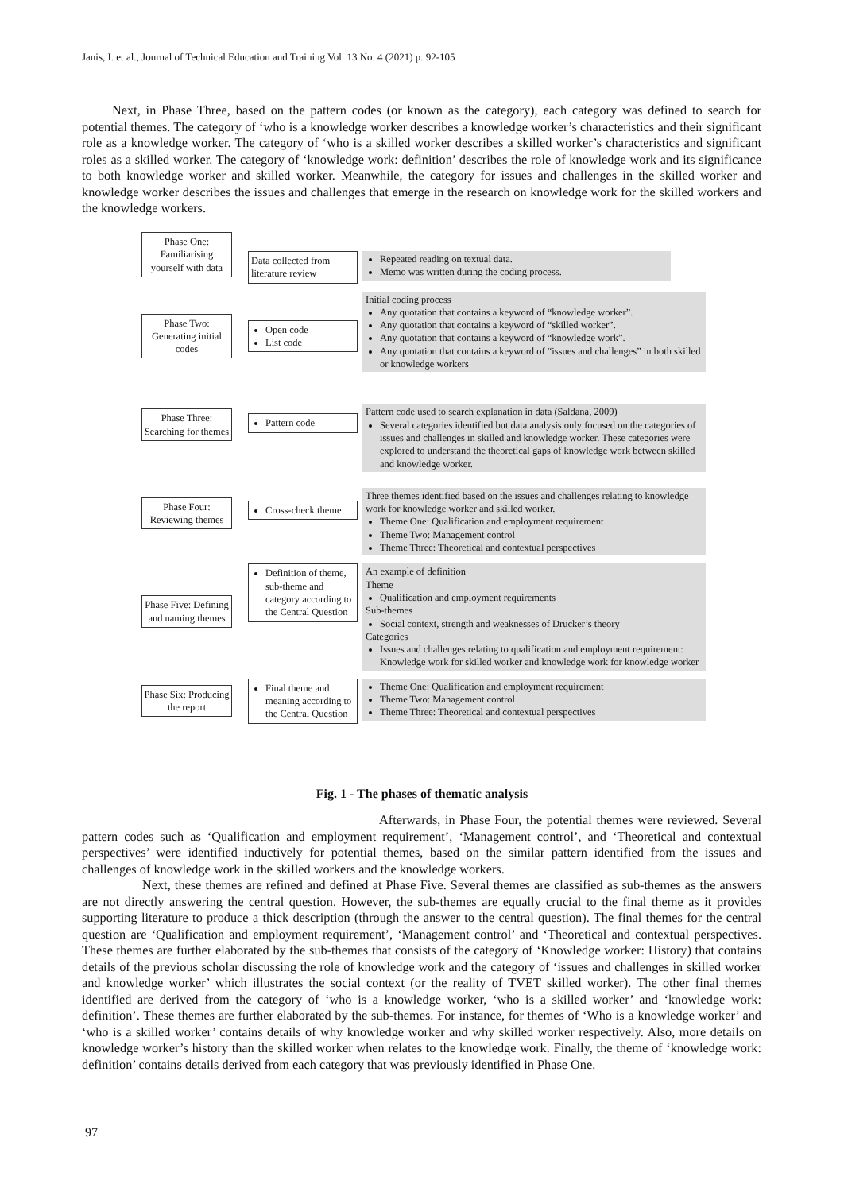Janis, I. et al., Journal of Technical Education and Training Vol. 13 No. 4 (2021) p. 92-105
Next, in Phase Three, based on the pattern codes (or known as the category), each category was defined to search for potential themes. The category of ‘who is a knowledge worker describes a knowledge worker’s characteristics and their significant role as a knowledge worker. The category of ‘who is a skilled worker describes a skilled worker’s characteristics and significant roles as a skilled worker. The category of ‘knowledge work: definition’ describes the role of knowledge work and its significance to both knowledge worker and skilled worker. Meanwhile, the category for issues and challenges in the skilled worker and knowledge worker describes the issues and challenges that emerge in the research on knowledge work for the skilled workers and the knowledge workers.
Phase One: Familiarising yourself with data
Data collected from literature review
Repeated reading on textual data.
Memo was written during the coding process.
Phase Two: Generating initial codes
Open code
List code
Initial coding process
Any quotation that contains a keyword of “knowledge worker”.
Any quotation that contains a keyword of “skilled worker”.
Any quotation that contains a keyword of “knowledge work”.
Any quotation that contains a keyword of “issues and challenges” in both skilled or knowledge workers
Phase Three: Searching for themes
Pattern code
Pattern code used to search explanation in data (Saldana, 2009)
Several categories identified but data analysis only focused on the categories of issues and challenges in skilled and knowledge worker. These categories were explored to understand the theoretical gaps of knowledge work between skilled and knowledge worker.
Phase Four: Reviewing themes
Cross-check theme
Three themes identified based on the issues and challenges relating to knowledge work for knowledge worker and skilled worker.
Theme One: Qualification and employment requirement
Theme Two: Management control
Theme Three: Theoretical and contextual perspectives
Phase Five: Defining and naming themes
Definition of theme, sub-theme and category according to the Central Question
An example of definition
Theme
Qualification and employment requirements
Sub-themes
Social context, strength and weaknesses of Drucker’s theory
Categories
Issues and challenges relating to qualification and employment requirement: Knowledge work for skilled worker and knowledge work for knowledge worker
Phase Six: Producing the report
Final theme and meaning according to the Central Question
Theme One: Qualification and employment requirement
Theme Two: Management control
Theme Three: Theoretical and contextual perspectives
Fig. 1 - The phases of thematic analysis
Afterwards, in Phase Four, the potential themes were reviewed. Several pattern codes such as ‘Qualification and employment requirement’, ‘Management control’, and ‘Theoretical and contextual perspectives’ were identified inductively for potential themes, based on the similar pattern identified from the issues and challenges of knowledge work in the skilled workers and the knowledge workers.
Next, these themes are refined and defined at Phase Five. Several themes are classified as sub-themes as the answers are not directly answering the central question. However, the sub-themes are equally crucial to the final theme as it provides supporting literature to produce a thick description (through the answer to the central question). The final themes for the central question are ‘Qualification and employment requirement’, ‘Management control’ and ‘Theoretical and contextual perspectives. These themes are further elaborated by the sub-themes that consists of the category of ‘Knowledge worker: History) that contains details of the previous scholar discussing the role of knowledge work and the category of ‘issues and challenges in skilled worker and knowledge worker’ which illustrates the social context (or the reality of TVET skilled worker). The other final themes identified are derived from the category of ‘who is a knowledge worker, ‘who is a skilled worker’ and ‘knowledge work: definition’. These themes are further elaborated by the sub-themes. For instance, for themes of ‘Who is a knowledge worker’ and ‘who is a skilled worker’ contains details of why knowledge worker and why skilled worker respectively. Also, more details on knowledge worker’s history than the skilled worker when relates to the knowledge work. Finally, the theme of ‘knowledge work: definition’ contains details derived from each category that was previously identified in Phase One.
97